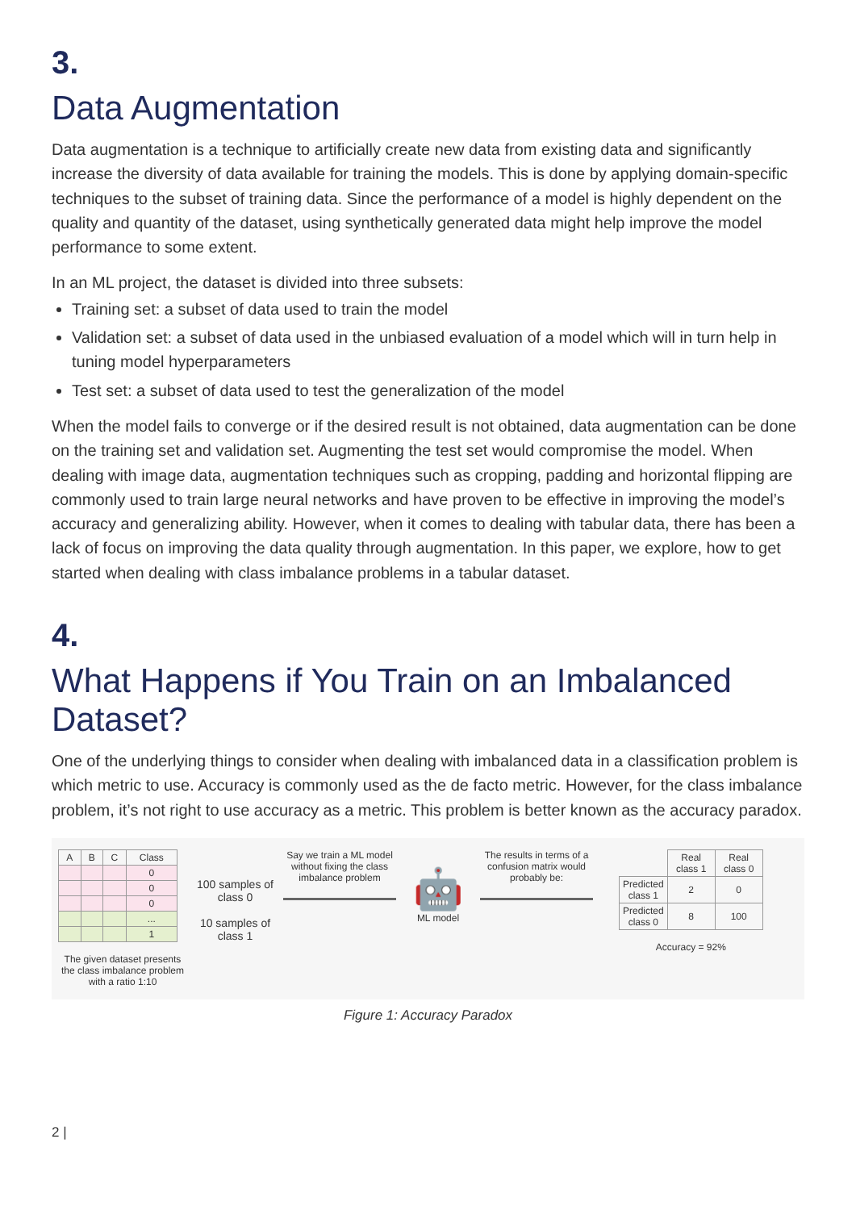3.
Data Augmentation
Data augmentation is a technique to artificially create new data from existing data and significantly increase the diversity of data available for training the models. This is done by applying domain-specific techniques to the subset of training data. Since the performance of a model is highly dependent on the quality and quantity of the dataset, using synthetically generated data might help improve the model performance to some extent.
In an ML project, the dataset is divided into three subsets:
Training set: a subset of data used to train the model
Validation set: a subset of data used in the unbiased evaluation of a model which will in turn help in tuning model hyperparameters
Test set: a subset of data used to test the generalization of the model
When the model fails to converge or if the desired result is not obtained, data augmentation can be done on the training set and validation set. Augmenting the test set would compromise the model. When dealing with image data, augmentation techniques such as cropping, padding and horizontal flipping are commonly used to train large neural networks and have proven to be effective in improving the model’s accuracy and generalizing ability. However, when it comes to dealing with tabular data, there has been a lack of focus on improving the data quality through augmentation. In this paper, we explore, how to get started when dealing with class imbalance problems in a tabular dataset.
4.
What Happens if You Train on an Imbalanced Dataset?
One of the underlying things to consider when dealing with imbalanced data in a classification problem is which metric to use. Accuracy is commonly used as the de facto metric. However, for the class imbalance problem, it’s not right to use accuracy as a metric. This problem is better known as the accuracy paradox.
| A | B | C | Class |
| --- | --- | --- | --- |
| | | | 0 |
| | | | 0 |
| | | | 0 |
| | | | ... |
| | | | 1 |
The given dataset presents the class imbalance problem with a ratio 1:10
100 samples of class 0
10 samples of class 1
Say we train a ML model without fixing the class imbalance problem
🤖
ML model
The results in terms of a confusion matrix would probably be:
| | Real class 1 | Real class 0 |
| Predicted class 1 | 2 | 0 |
| Predicted class 0 | 8 | 100 |
Accuracy = 92%
Figure 1: Accuracy Paradox
2 |